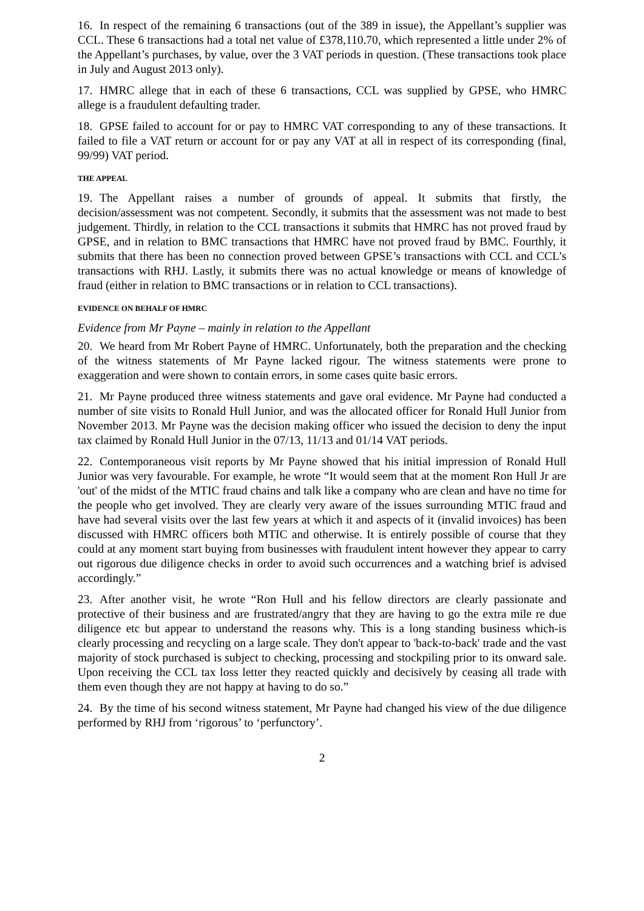16. In respect of the remaining 6 transactions (out of the 389 in issue), the Appellant’s supplier was CCL. These 6 transactions had a total net value of £378,110.70, which represented a little under 2% of the Appellant’s purchases, by value, over the 3 VAT periods in question. (These transactions took place in July and August 2013 only).
17. HMRC allege that in each of these 6 transactions, CCL was supplied by GPSE, who HMRC allege is a fraudulent defaulting trader.
18. GPSE failed to account for or pay to HMRC VAT corresponding to any of these transactions. It failed to file a VAT return or account for or pay any VAT at all in respect of its corresponding (final, 99/99) VAT period.
THE APPEAL
19. The Appellant raises a number of grounds of appeal. It submits that firstly, the decision/assessment was not competent. Secondly, it submits that the assessment was not made to best judgement. Thirdly, in relation to the CCL transactions it submits that HMRC has not proved fraud by GPSE, and in relation to BMC transactions that HMRC have not proved fraud by BMC. Fourthly, it submits that there has been no connection proved between GPSE’s transactions with CCL and CCL’s transactions with RHJ. Lastly, it submits there was no actual knowledge or means of knowledge of fraud (either in relation to BMC transactions or in relation to CCL transactions).
EVIDENCE ON BEHALF OF HMRC
Evidence from Mr Payne – mainly in relation to the Appellant
20. We heard from Mr Robert Payne of HMRC. Unfortunately, both the preparation and the checking of the witness statements of Mr Payne lacked rigour. The witness statements were prone to exaggeration and were shown to contain errors, in some cases quite basic errors.
21. Mr Payne produced three witness statements and gave oral evidence. Mr Payne had conducted a number of site visits to Ronald Hull Junior, and was the allocated officer for Ronald Hull Junior from November 2013. Mr Payne was the decision making officer who issued the decision to deny the input tax claimed by Ronald Hull Junior in the 07/13, 11/13 and 01/14 VAT periods.
22. Contemporaneous visit reports by Mr Payne showed that his initial impression of Ronald Hull Junior was very favourable. For example, he wrote “It would seem that at the moment Ron Hull Jr are 'out' of the midst of the MTIC fraud chains and talk like a company who are clean and have no time for the people who get involved. They are clearly very aware of the issues surrounding MTIC fraud and have had several visits over the last few years at which it and aspects of it (invalid invoices) has been discussed with HMRC officers both MTIC and otherwise. It is entirely possible of course that they could at any moment start buying from businesses with fraudulent intent however they appear to carry out rigorous due diligence checks in order to avoid such occurrences and a watching brief is advised accordingly.”
23. After another visit, he wrote “Ron Hull and his fellow directors are clearly passionate and protective of their business and are frustrated/angry that they are having to go the extra mile re due diligence etc but appear to understand the reasons why. This is a long standing business which-is clearly processing and recycling on a large scale. They don't appear to 'back-to-back' trade and the vast majority of stock purchased is subject to checking, processing and stockpiling prior to its onward sale. Upon receiving the CCL tax loss letter they reacted quickly and decisively by ceasing all trade with them even though they are not happy at having to do so.”
24. By the time of his second witness statement, Mr Payne had changed his view of the due diligence performed by RHJ from ‘rigorous’ to ‘perfunctory’.
2